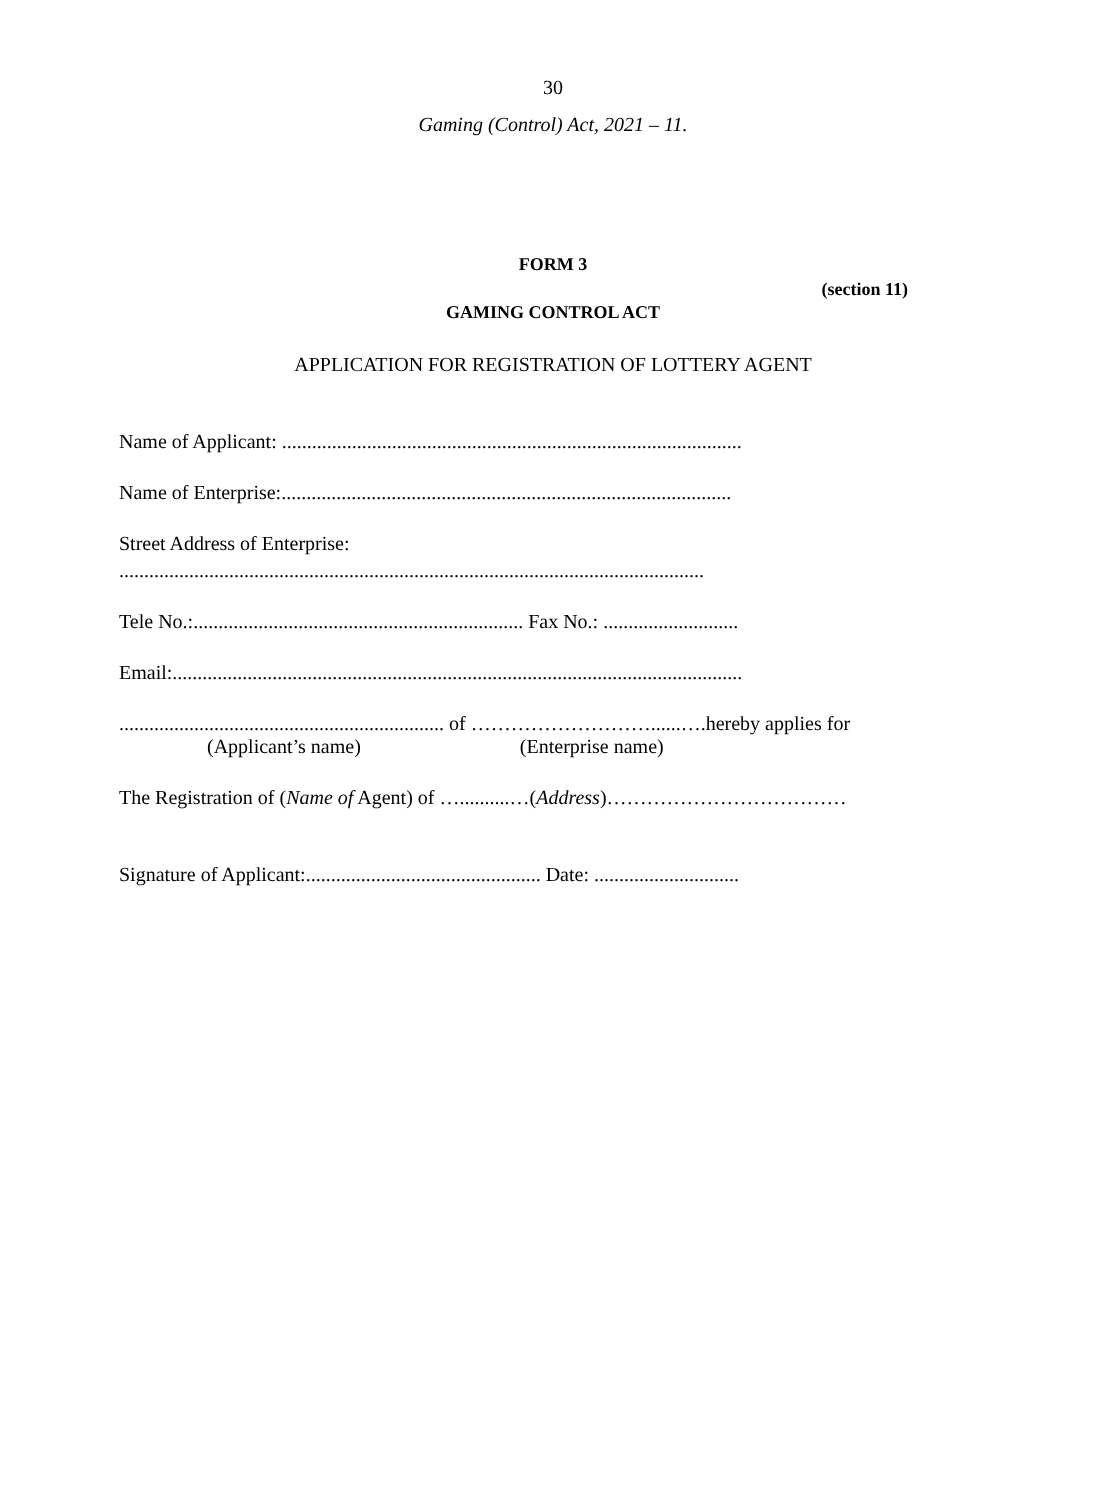30
Gaming (Control) Act, 2021 – 11.
FORM 3
(section 11)
GAMING CONTROL ACT
APPLICATION FOR REGISTRATION OF LOTTERY AGENT
Name of Applicant: ............................................................................................
Name of Enterprise:..........................................................................................
Street Address of Enterprise:
.....................................................................................................................
Tele No.:.................................................................. Fax No.: ...........................
Email:..................................................................................................................
................................................................. of ………………………......….hereby applies for
(Applicant’s name) (Enterprise name)
The Registration of (Name of Agent) of …..........…(Address)………………………………
Signature of Applicant:............................................... Date: .............................